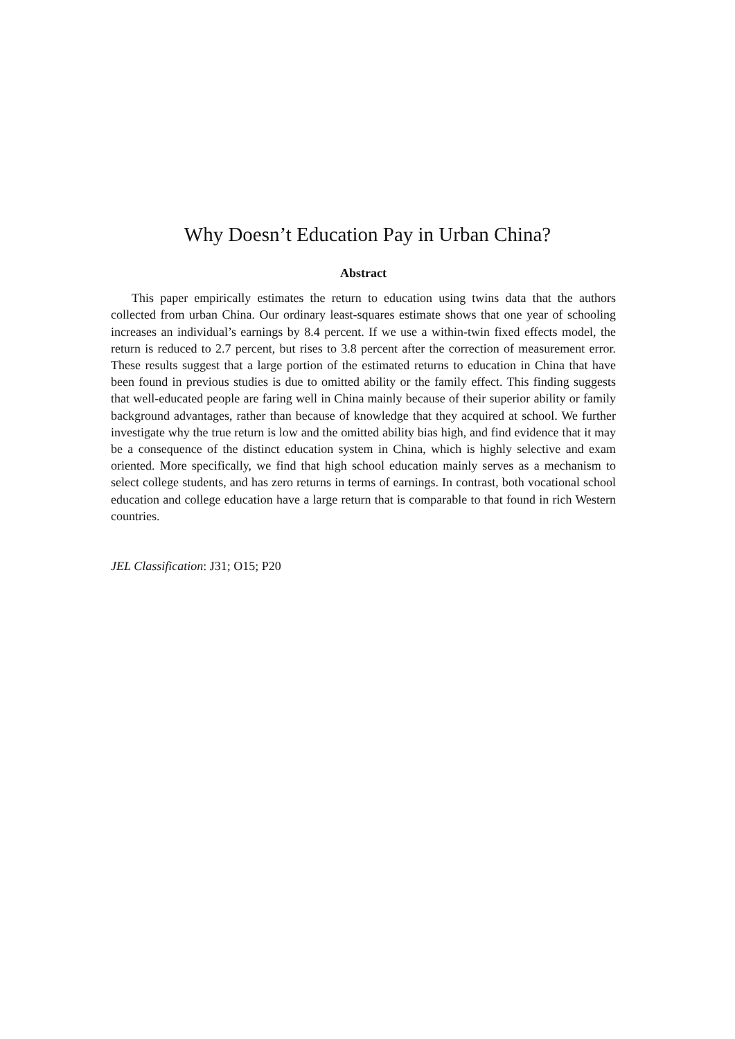Why Doesn’t Education Pay in Urban China?
Abstract
This paper empirically estimates the return to education using twins data that the authors collected from urban China. Our ordinary least-squares estimate shows that one year of schooling increases an individual’s earnings by 8.4 percent. If we use a within-twin fixed effects model, the return is reduced to 2.7 percent, but rises to 3.8 percent after the correction of measurement error. These results suggest that a large portion of the estimated returns to education in China that have been found in previous studies is due to omitted ability or the family effect. This finding suggests that well-educated people are faring well in China mainly because of their superior ability or family background advantages, rather than because of knowledge that they acquired at school. We further investigate why the true return is low and the omitted ability bias high, and find evidence that it may be a consequence of the distinct education system in China, which is highly selective and exam oriented. More specifically, we find that high school education mainly serves as a mechanism to select college students, and has zero returns in terms of earnings. In contrast, both vocational school education and college education have a large return that is comparable to that found in rich Western countries.
JEL Classification: J31; O15; P20